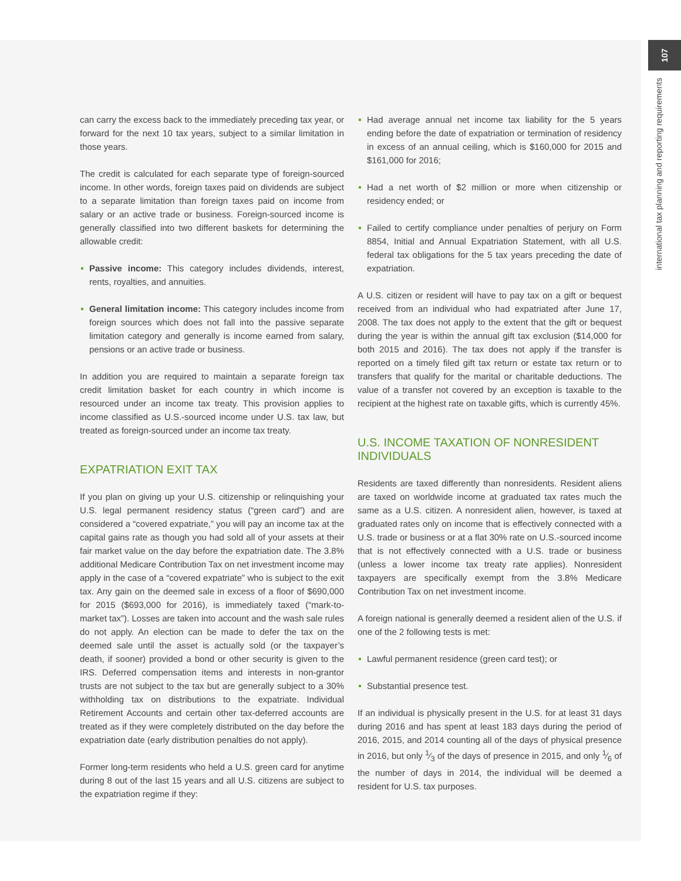107
international tax planning and reporting requirements
can carry the excess back to the immediately preceding tax year, or forward for the next 10 tax years, subject to a similar limitation in those years.
The credit is calculated for each separate type of foreign-sourced income. In other words, foreign taxes paid on dividends are subject to a separate limitation than foreign taxes paid on income from salary or an active trade or business. Foreign-sourced income is generally classified into two different baskets for determining the allowable credit:
Passive income: This category includes dividends, interest, rents, royalties, and annuities.
General limitation income: This category includes income from foreign sources which does not fall into the passive separate limitation category and generally is income earned from salary, pensions or an active trade or business.
In addition you are required to maintain a separate foreign tax credit limitation basket for each country in which income is resourced under an income tax treaty. This provision applies to income classified as U.S.-sourced income under U.S. tax law, but treated as foreign-sourced under an income tax treaty.
EXPATRIATION EXIT TAX
If you plan on giving up your U.S. citizenship or relinquishing your U.S. legal permanent residency status (“green card”) and are considered a “covered expatriate,” you will pay an income tax at the capital gains rate as though you had sold all of your assets at their fair market value on the day before the expatriation date. The 3.8% additional Medicare Contribution Tax on net investment income may apply in the case of a “covered expatriate” who is subject to the exit tax. Any gain on the deemed sale in excess of a floor of $690,000 for 2015 ($693,000 for 2016), is immediately taxed (“mark-to-market tax”). Losses are taken into account and the wash sale rules do not apply. An election can be made to defer the tax on the deemed sale until the asset is actually sold (or the taxpayer’s death, if sooner) provided a bond or other security is given to the IRS. Deferred compensation items and interests in non-grantor trusts are not subject to the tax but are generally subject to a 30% withholding tax on distributions to the expatriate. Individual Retirement Accounts and certain other tax-deferred accounts are treated as if they were completely distributed on the day before the expatriation date (early distribution penalties do not apply).
Former long-term residents who held a U.S. green card for anytime during 8 out of the last 15 years and all U.S. citizens are subject to the expatriation regime if they:
Had average annual net income tax liability for the 5 years ending before the date of expatriation or termination of residency in excess of an annual ceiling, which is $160,000 for 2015 and $161,000 for 2016;
Had a net worth of $2 million or more when citizenship or residency ended; or
Failed to certify compliance under penalties of perjury on Form 8854, Initial and Annual Expatriation Statement, with all U.S. federal tax obligations for the 5 tax years preceding the date of expatriation.
A U.S. citizen or resident will have to pay tax on a gift or bequest received from an individual who had expatriated after June 17, 2008. The tax does not apply to the extent that the gift or bequest during the year is within the annual gift tax exclusion ($14,000 for both 2015 and 2016). The tax does not apply if the transfer is reported on a timely filed gift tax return or estate tax return or to transfers that qualify for the marital or charitable deductions. The value of a transfer not covered by an exception is taxable to the recipient at the highest rate on taxable gifts, which is currently 45%.
U.S. INCOME TAXATION OF NONRESIDENT INDIVIDUALS
Residents are taxed differently than nonresidents. Resident aliens are taxed on worldwide income at graduated tax rates much the same as a U.S. citizen. A nonresident alien, however, is taxed at graduated rates only on income that is effectively connected with a U.S. trade or business or at a flat 30% rate on U.S.-sourced income that is not effectively connected with a U.S. trade or business (unless a lower income tax treaty rate applies). Nonresident taxpayers are specifically exempt from the 3.8% Medicare Contribution Tax on net investment income.
A foreign national is generally deemed a resident alien of the U.S. if one of the 2 following tests is met:
Lawful permanent residence (green card test); or
Substantial presence test.
If an individual is physically present in the U.S. for at least 31 days during 2016 and has spent at least 183 days during the period of 2016, 2015, and 2014 counting all of the days of physical presence in 2016, but only 1⁄3 of the days of presence in 2015, and only 1⁄6 of the number of days in 2014, the individual will be deemed a resident for U.S. tax purposes.